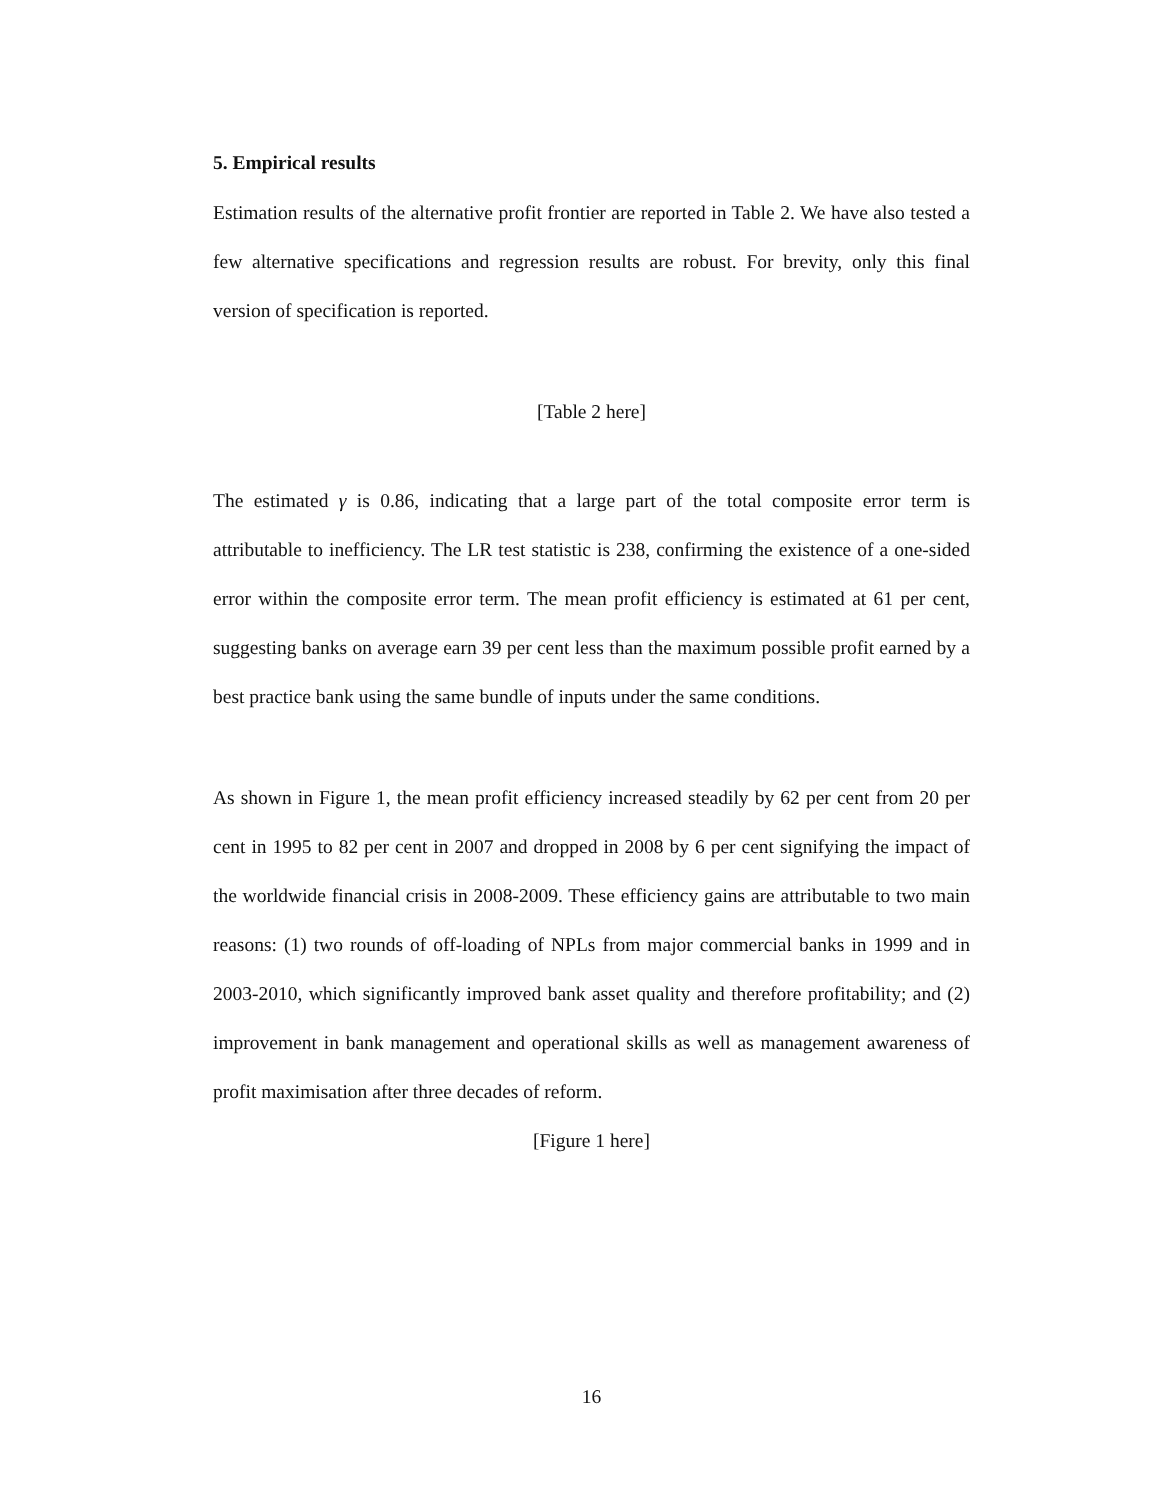5. Empirical results
Estimation results of the alternative profit frontier are reported in Table 2. We have also tested a few alternative specifications and regression results are robust. For brevity, only this final version of specification is reported.
[Table 2 here]
The estimated γ is 0.86, indicating that a large part of the total composite error term is attributable to inefficiency. The LR test statistic is 238, confirming the existence of a one-sided error within the composite error term. The mean profit efficiency is estimated at 61 per cent, suggesting banks on average earn 39 per cent less than the maximum possible profit earned by a best practice bank using the same bundle of inputs under the same conditions.
As shown in Figure 1, the mean profit efficiency increased steadily by 62 per cent from 20 per cent in 1995 to 82 per cent in 2007 and dropped in 2008 by 6 per cent signifying the impact of the worldwide financial crisis in 2008-2009. These efficiency gains are attributable to two main reasons: (1) two rounds of off-loading of NPLs from major commercial banks in 1999 and in 2003-2010, which significantly improved bank asset quality and therefore profitability; and (2) improvement in bank management and operational skills as well as management awareness of profit maximisation after three decades of reform.
[Figure 1 here]
16